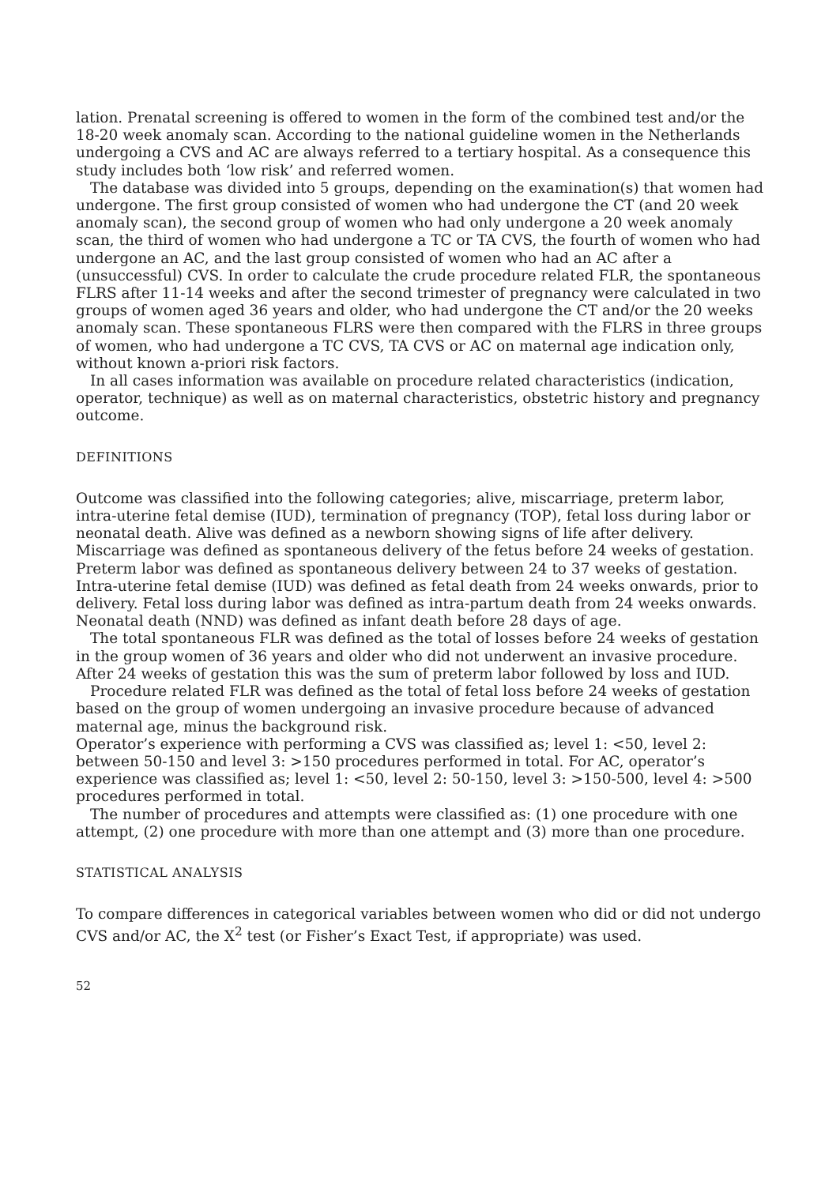lation. Prenatal screening is offered to women in the form of the combined test and/or the 18-20 week anomaly scan. According to the national guideline women in the Netherlands undergoing a CVS and AC are always referred to a tertiary hospital. As a consequence this study includes both ‘low risk’ and referred women.
The database was divided into 5 groups, depending on the examination(s) that women had undergone. The first group consisted of women who had undergone the CT (and 20 week anomaly scan), the second group of women who had only undergone a 20 week anomaly scan, the third of women who had undergone a TC or TA CVS, the fourth of women who had undergone an AC, and the last group consisted of women who had an AC after a (unsuccessful) CVS. In order to calculate the crude procedure related FLR, the spontaneous FLRS after 11-14 weeks and after the second trimester of pregnancy were calculated in two groups of women aged 36 years and older, who had undergone the CT and/or the 20 weeks anomaly scan. These spontaneous FLRS were then compared with the FLRS in three groups of women, who had undergone a TC CVS, TA CVS or AC on maternal age indication only, without known a-priori risk factors.
In all cases information was available on procedure related characteristics (indication, operator, technique) as well as on maternal characteristics, obstetric history and pregnancy outcome.
DEFINITIONS
Outcome was classified into the following categories; alive, miscarriage, preterm labor, intra-uterine fetal demise (IUD), termination of pregnancy (TOP), fetal loss during labor or neonatal death. Alive was defined as a newborn showing signs of life after delivery. Miscarriage was defined as spontaneous delivery of the fetus before 24 weeks of gestation. Preterm labor was defined as spontaneous delivery between 24 to 37 weeks of gestation. Intra-uterine fetal demise (IUD) was defined as fetal death from 24 weeks onwards, prior to delivery. Fetal loss during labor was defined as intra-partum death from 24 weeks onwards. Neonatal death (NND) was defined as infant death before 28 days of age.
The total spontaneous FLR was defined as the total of losses before 24 weeks of gestation in the group women of 36 years and older who did not underwent an invasive procedure. After 24 weeks of gestation this was the sum of preterm labor followed by loss and IUD.
Procedure related FLR was defined as the total of fetal loss before 24 weeks of gestation based on the group of women undergoing an invasive procedure because of advanced maternal age, minus the background risk.
Operator’s experience with performing a CVS was classified as; level 1: <50, level 2: between 50-150 and level 3: >150 procedures performed in total. For AC, operator’s experience was classified as; level 1: <50, level 2: 50-150, level 3: >150-500, level 4: >500 procedures performed in total.
The number of procedures and attempts were classified as: (1) one procedure with one attempt, (2) one procedure with more than one attempt and (3) more than one procedure.
STATISTICAL ANALYSIS
To compare differences in categorical variables between women who did or did not undergo CVS and/or AC, the X<sup>2</sup> test (or Fisher’s Exact Test, if appropriate) was used.
52